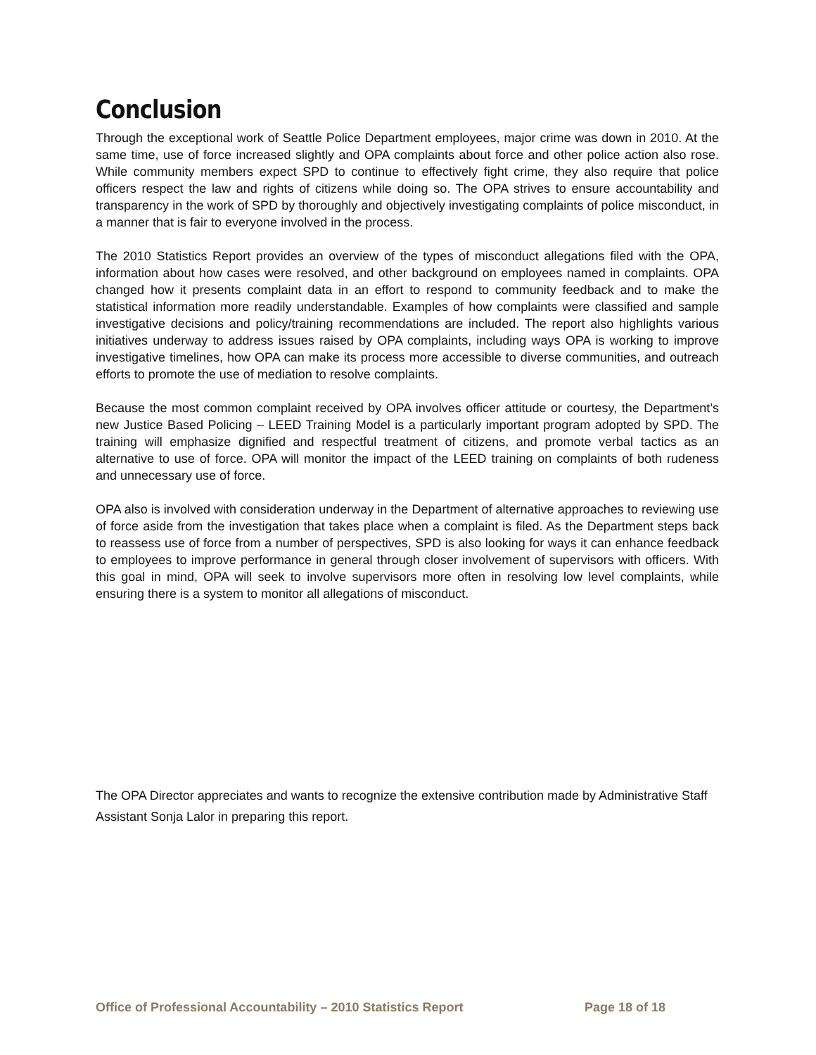Conclusion
Through the exceptional work of Seattle Police Department employees, major crime was down in 2010. At the same time, use of force increased slightly and OPA complaints about force and other police action also rose. While community members expect SPD to continue to effectively fight crime, they also require that police officers respect the law and rights of citizens while doing so. The OPA strives to ensure accountability and transparency in the work of SPD by thoroughly and objectively investigating complaints of police misconduct, in a manner that is fair to everyone involved in the process.
The 2010 Statistics Report provides an overview of the types of misconduct allegations filed with the OPA, information about how cases were resolved, and other background on employees named in complaints. OPA changed how it presents complaint data in an effort to respond to community feedback and to make the statistical information more readily understandable. Examples of how complaints were classified and sample investigative decisions and policy/training recommendations are included. The report also highlights various initiatives underway to address issues raised by OPA complaints, including ways OPA is working to improve investigative timelines, how OPA can make its process more accessible to diverse communities, and outreach efforts to promote the use of mediation to resolve complaints.
Because the most common complaint received by OPA involves officer attitude or courtesy, the Department’s new Justice Based Policing – LEED Training Model is a particularly important program adopted by SPD. The training will emphasize dignified and respectful treatment of citizens, and promote verbal tactics as an alternative to use of force. OPA will monitor the impact of the LEED training on complaints of both rudeness and unnecessary use of force.
OPA also is involved with consideration underway in the Department of alternative approaches to reviewing use of force aside from the investigation that takes place when a complaint is filed. As the Department steps back to reassess use of force from a number of perspectives, SPD is also looking for ways it can enhance feedback to employees to improve performance in general through closer involvement of supervisors with officers. With this goal in mind, OPA will seek to involve supervisors more often in resolving low level complaints, while ensuring there is a system to monitor all allegations of misconduct.
The OPA Director appreciates and wants to recognize the extensive contribution made by Administrative Staff Assistant Sonja Lalor in preparing this report.
Office of Professional Accountability – 2010 Statistics Report Page 18 of 18